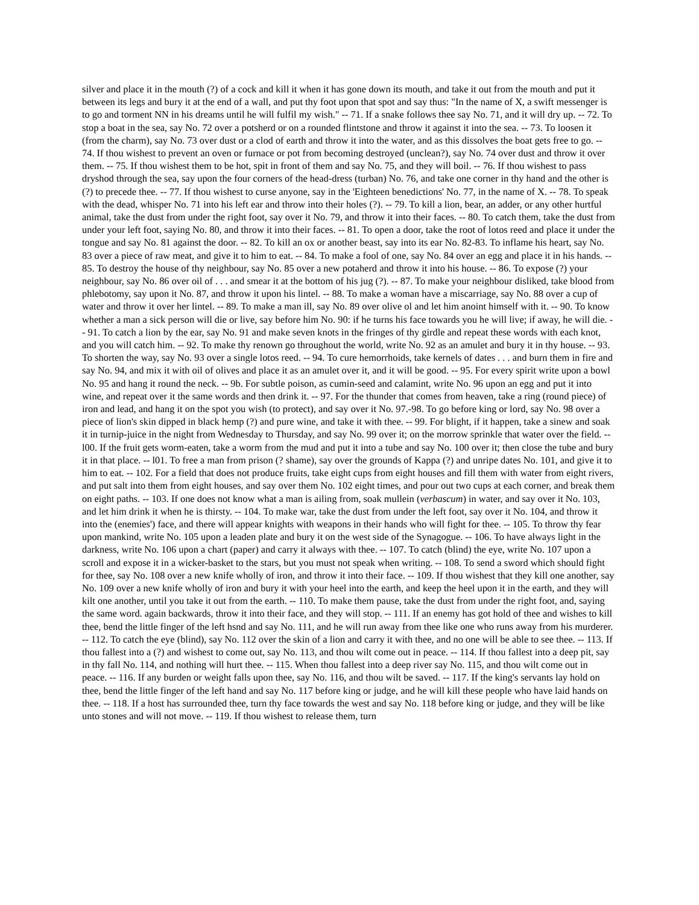silver and place it in the mouth (?) of a cock and kill it when it has gone down its mouth, and take it out from the mouth and put it between its legs and bury it at the end of a wall, and put thy foot upon that spot and say thus: "In the name of X, a swift messenger is to go and torment NN in his dreams until he will fulfil my wish." -- 71. If a snake follows thee say No. 71, and it will dry up. -- 72. To stop a boat in the sea, say No. 72 over a potsherd or on a rounded flintstone and throw it against it into the sea. -- 73. To loosen it (from the charm), say No. 73 over dust or a clod of earth and throw it into the water, and as this dissolves the boat gets free to go. -- 74. If thou wishest to prevent an oven or furnace or pot from becoming destroyed (unclean?), say No. 74 over dust and throw it over them. -- 75. If thou wishest them to be hot, spit in front of them and say No. 75, and they will boil. -- 76. If thou wishest to pass dryshod through the sea, say upon the four corners of the head-dress (turban) No. 76, and take one corner in thy hand and the other is (?) to precede thee. -- 77. If thou wishest to curse anyone, say in the 'Eighteen benedictions' No. 77, in the name of X. -- 78. To speak with the dead, whisper No. 71 into his left ear and throw into their holes (?). -- 79. To kill a lion, bear, an adder, or any other hurtful animal, take the dust from under the right foot, say over it No. 79, and throw it into their faces. -- 80. To catch them, take the dust from under your left foot, saying No. 80, and throw it into their faces. -- 81. To open a door, take the root of lotos reed and place it under the tongue and say No. 81 against the door. -- 82. To kill an ox or another beast, say into its ear No. 82-83. To inflame his heart, say No. 83 over a piece of raw meat, and give it to him to eat. -- 84. To make a fool of one, say No. 84 over an egg and place it in his hands. -- 85. To destroy the house of thy neighbour, say No. 85 over a new potaherd and throw it into his house. -- 86. To expose (?) your neighbour, say No. 86 over oil of . . . and smear it at the bottom of his jug (?). -- 87. To make your neighbour disliked, take blood from phlebotomy, say upon it No. 87, and throw it upon his lintel. -- 88. To make a woman have a miscarriage, say No. 88 over a cup of water and throw it over her lintel. -- 89. To make a man ill, say No. 89 over olive ol and let him anoint himself with it. -- 90. To know whether a man a sick person will die or live, say before him No. 90: if he turns his face towards you he will live; if away, he will die. -- 91. To catch a lion by the ear, say No. 91 and make seven knots in the fringes of thy girdle and repeat these words with each knot, and you will catch him. -- 92. To make thy renown go throughout the world, write No. 92 as an amulet and bury it in thy house. -- 93. To shorten the way, say No. 93 over a single lotos reed. -- 94. To cure hemorrhoids, take kernels of dates . . . and burn them in fire and say No. 94, and mix it with oil of olives and place it as an amulet over it, and it will be good. -- 95. For every spirit write upon a bowl No. 95 and hang it round the neck. -- 9b. For subtle poison, as cumin-seed and calamint, write No. 96 upon an egg and put it into wine, and repeat over it the same words and then drink it. -- 97. For the thunder that comes from heaven, take a ring (round piece) of iron and lead, and hang it on the spot you wish (to protect), and say over it No. 97.-98. To go before king or lord, say No. 98 over a piece of lion's skin dipped in black hemp (?) and pure wine, and take it with thee. -- 99. For blight, if it happen, take a sinew and soak it in turnip-juice in the night from Wednesday to Thursday, and say No. 99 over it; on the morrow sprinkle that water over the field. -- l00. If the fruit gets worm-eaten, take a worm from the mud and put it into a tube and say No. 100 over it; then close the tube and bury it in that place. -- l01. To free a man from prison (? shame), say over the grounds of Kappa (?) and unripe dates No. 101, and give it to him to eat. -- 102. For a field that does not produce fruits, take eight cups from eight houses and fill them with water from eight rivers, and put salt into them from eight houses, and say over them No. 102 eight times, and pour out two cups at each corner, and break them on eight paths. -- 103. If one does not know what a man is ailing from, soak mullein (verbascum) in water, and say over it No. 103, and let him drink it when he is thirsty. -- 104. To make war, take the dust from under the left foot, say over it No. 104, and throw it into the (enemies') face, and there will appear knights with weapons in their hands who will fight for thee. -- 105. To throw thy fear upon mankind, write No. 105 upon a leaden plate and bury it on the west side of the Synagogue. -- 106. To have always light in the darkness, write No. 106 upon a chart (paper) and carry it always with thee. -- 107. To catch (blind) the eye, write No. 107 upon a scroll and expose it in a wicker-basket to the stars, but you must not speak when writing. -- 108. To send a sword which should fight for thee, say No. 108 over a new knife wholly of iron, and throw it into their face. -- 109. If thou wishest that they kill one another, say No. 109 over a new knife wholly of iron and bury it with your heel into the earth, and keep the heel upon it in the earth, and they will kilt one another, until you take it out from the earth. -- 110. To make them pause, take the dust from under the right foot, and, saying the same word. again backwards, throw it into their face, and they will stop. -- 111. If an enemy has got hold of thee and wishes to kill thee, bend the little finger of the left hsnd and say No. 111, and he will run away from thee like one who runs away from his murderer. -- 112. To catch the eye (blind), say No. 112 over the skin of a lion and carry it with thee, and no one will be able to see thee. -- 113. If thou fallest into a (?) and wishest to come out, say No. 113, and thou wilt come out in peace. -- 114. If thou fallest into a deep pit, say in thy fall No. 114, and nothing will hurt thee. -- 115. When thou fallest into a deep river say No. 115, and thou wilt come out in peace. -- 116. If any burden or weight falls upon thee, say No. 116, and thou wilt be saved. -- 117. If the king's servants lay hold on thee, bend the little finger of the left hand and say No. 117 before king or judge, and he will kill these people who have laid hands on thee. -- 118. If a host has surrounded thee, turn thy face towards the west and say No. 118 before king or judge, and they will be like unto stones and will not move. -- 119. If thou wishest to release them, turn